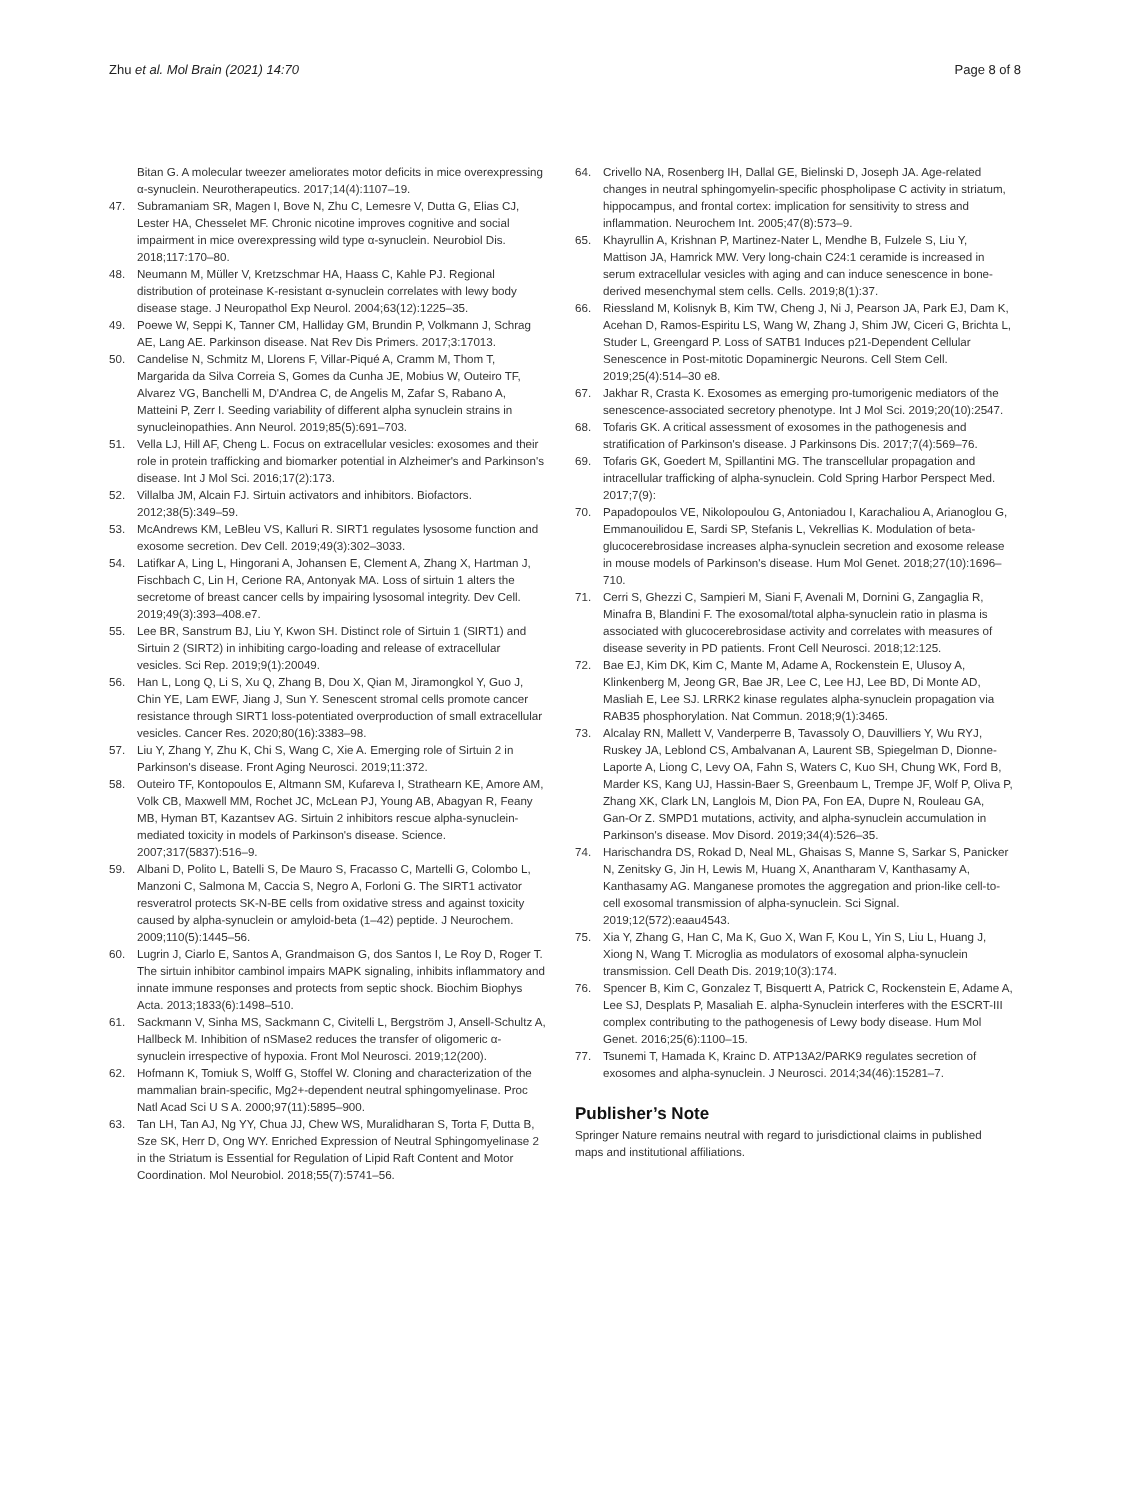Zhu et al. Mol Brain (2021) 14:70 Page 8 of 8
Bitan G. A molecular tweezer ameliorates motor deficits in mice overexpressing α-synuclein. Neurotherapeutics. 2017;14(4):1107–19.
47. Subramaniam SR, Magen I, Bove N, Zhu C, Lemesre V, Dutta G, Elias CJ, Lester HA, Chesselet MF. Chronic nicotine improves cognitive and social impairment in mice overexpressing wild type α-synuclein. Neurobiol Dis. 2018;117:170–80.
48. Neumann M, Müller V, Kretzschmar HA, Haass C, Kahle PJ. Regional distribution of proteinase K-resistant α-synuclein correlates with lewy body disease stage. J Neuropathol Exp Neurol. 2004;63(12):1225–35.
49. Poewe W, Seppi K, Tanner CM, Halliday GM, Brundin P, Volkmann J, Schrag AE, Lang AE. Parkinson disease. Nat Rev Dis Primers. 2017;3:17013.
50. Candelise N, Schmitz M, Llorens F, Villar-Piqué A, Cramm M, Thom T, Margarida da Silva Correia S, Gomes da Cunha JE, Mobius W, Outeiro TF, Alvarez VG, Banchelli M, D'Andrea C, de Angelis M, Zafar S, Rabano A, Matteini P, Zerr I. Seeding variability of different alpha synuclein strains in synucleinopathies. Ann Neurol. 2019;85(5):691–703.
51. Vella LJ, Hill AF, Cheng L. Focus on extracellular vesicles: exosomes and their role in protein trafficking and biomarker potential in Alzheimer's and Parkinson's disease. Int J Mol Sci. 2016;17(2):173.
52. Villalba JM, Alcain FJ. Sirtuin activators and inhibitors. Biofactors. 2012;38(5):349–59.
53. McAndrews KM, LeBleu VS, Kalluri R. SIRT1 regulates lysosome function and exosome secretion. Dev Cell. 2019;49(3):302–3033.
54. Latifkar A, Ling L, Hingorani A, Johansen E, Clement A, Zhang X, Hartman J, Fischbach C, Lin H, Cerione RA, Antonyak MA. Loss of sirtuin 1 alters the secretome of breast cancer cells by impairing lysosomal integrity. Dev Cell. 2019;49(3):393–408.e7.
55. Lee BR, Sanstrum BJ, Liu Y, Kwon SH. Distinct role of Sirtuin 1 (SIRT1) and Sirtuin 2 (SIRT2) in inhibiting cargo-loading and release of extracellular vesicles. Sci Rep. 2019;9(1):20049.
56. Han L, Long Q, Li S, Xu Q, Zhang B, Dou X, Qian M, Jiramongkol Y, Guo J, Chin YE, Lam EWF, Jiang J, Sun Y. Senescent stromal cells promote cancer resistance through SIRT1 loss-potentiated overproduction of small extracellular vesicles. Cancer Res. 2020;80(16):3383–98.
57. Liu Y, Zhang Y, Zhu K, Chi S, Wang C, Xie A. Emerging role of Sirtuin 2 in Parkinson's disease. Front Aging Neurosci. 2019;11:372.
58. Outeiro TF, Kontopoulos E, Altmann SM, Kufareva I, Strathearn KE, Amore AM, Volk CB, Maxwell MM, Rochet JC, McLean PJ, Young AB, Abagyan R, Feany MB, Hyman BT, Kazantsev AG. Sirtuin 2 inhibitors rescue alpha-synuclein-mediated toxicity in models of Parkinson's disease. Science. 2007;317(5837):516–9.
59. Albani D, Polito L, Batelli S, De Mauro S, Fracasso C, Martelli G, Colombo L, Manzoni C, Salmona M, Caccia S, Negro A, Forloni G. The SIRT1 activator resveratrol protects SK-N-BE cells from oxidative stress and against toxicity caused by alpha-synuclein or amyloid-beta (1–42) peptide. J Neurochem. 2009;110(5):1445–56.
60. Lugrin J, Ciarlo E, Santos A, Grandmaison G, dos Santos I, Le Roy D, Roger T. The sirtuin inhibitor cambinol impairs MAPK signaling, inhibits inflammatory and innate immune responses and protects from septic shock. Biochim Biophys Acta. 2013;1833(6):1498–510.
61. Sackmann V, Sinha MS, Sackmann C, Civitelli L, Bergström J, Ansell-Schultz A, Hallbeck M. Inhibition of nSMase2 reduces the transfer of oligomeric α-synuclein irrespective of hypoxia. Front Mol Neurosci. 2019;12(200).
62. Hofmann K, Tomiuk S, Wolff G, Stoffel W. Cloning and characterization of the mammalian brain-specific, Mg2+-dependent neutral sphingomyelinase. Proc Natl Acad Sci U S A. 2000;97(11):5895–900.
63. Tan LH, Tan AJ, Ng YY, Chua JJ, Chew WS, Muralidharan S, Torta F, Dutta B, Sze SK, Herr D, Ong WY. Enriched Expression of Neutral Sphingomyelinase 2 in the Striatum is Essential for Regulation of Lipid Raft Content and Motor Coordination. Mol Neurobiol. 2018;55(7):5741–56.
64. Crivello NA, Rosenberg IH, Dallal GE, Bielinski D, Joseph JA. Age-related changes in neutral sphingomyelin-specific phospholipase C activity in striatum, hippocampus, and frontal cortex: implication for sensitivity to stress and inflammation. Neurochem Int. 2005;47(8):573–9.
65. Khayrullin A, Krishnan P, Martinez-Nater L, Mendhe B, Fulzele S, Liu Y, Mattison JA, Hamrick MW. Very long-chain C24:1 ceramide is increased in serum extracellular vesicles with aging and can induce senescence in bone-derived mesenchymal stem cells. Cells. 2019;8(1):37.
66. Riessland M, Kolisnyk B, Kim TW, Cheng J, Ni J, Pearson JA, Park EJ, Dam K, Acehan D, Ramos-Espiritu LS, Wang W, Zhang J, Shim JW, Ciceri G, Brichta L, Studer L, Greengard P. Loss of SATB1 Induces p21-Dependent Cellular Senescence in Post-mitotic Dopaminergic Neurons. Cell Stem Cell. 2019;25(4):514–30 e8.
67. Jakhar R, Crasta K. Exosomes as emerging pro-tumorigenic mediators of the senescence-associated secretory phenotype. Int J Mol Sci. 2019;20(10):2547.
68. Tofaris GK. A critical assessment of exosomes in the pathogenesis and stratification of Parkinson's disease. J Parkinsons Dis. 2017;7(4):569–76.
69. Tofaris GK, Goedert M, Spillantini MG. The transcellular propagation and intracellular trafficking of alpha-synuclein. Cold Spring Harbor Perspect Med. 2017;7(9):
70. Papadopoulos VE, Nikolopoulou G, Antoniadou I, Karachaliou A, Arianoglou G, Emmanouilidou E, Sardi SP, Stefanis L, Vekrellias K. Modulation of beta-glucocerebrosidase increases alpha-synuclein secretion and exosome release in mouse models of Parkinson's disease. Hum Mol Genet. 2018;27(10):1696–710.
71. Cerri S, Ghezzi C, Sampieri M, Siani F, Avenali M, Dornini G, Zangaglia R, Minafra B, Blandini F. The exosomal/total alpha-synuclein ratio in plasma is associated with glucocerebrosidase activity and correlates with measures of disease severity in PD patients. Front Cell Neurosci. 2018;12:125.
72. Bae EJ, Kim DK, Kim C, Mante M, Adame A, Rockenstein E, Ulusoy A, Klinkenberg M, Jeong GR, Bae JR, Lee C, Lee HJ, Lee BD, Di Monte AD, Masliah E, Lee SJ. LRRK2 kinase regulates alpha-synuclein propagation via RAB35 phosphorylation. Nat Commun. 2018;9(1):3465.
73. Alcalay RN, Mallett V, Vanderperre B, Tavassoly O, Dauvilliers Y, Wu RYJ, Ruskey JA, Leblond CS, Ambalvanan A, Laurent SB, Spiegelman D, Dionne-Laporte A, Liong C, Levy OA, Fahn S, Waters C, Kuo SH, Chung WK, Ford B, Marder KS, Kang UJ, Hassin-Baer S, Greenbaum L, Trempe JF, Wolf P, Oliva P, Zhang XK, Clark LN, Langlois M, Dion PA, Fon EA, Dupre N, Rouleau GA, Gan-Or Z. SMPD1 mutations, activity, and alpha-synuclein accumulation in Parkinson's disease. Mov Disord. 2019;34(4):526–35.
74. Harischandra DS, Rokad D, Neal ML, Ghaisas S, Manne S, Sarkar S, Panicker N, Zenitsky G, Jin H, Lewis M, Huang X, Anantharam V, Kanthasamy A, Kanthasamy AG. Manganese promotes the aggregation and prion-like cell-to-cell exosomal transmission of alpha-synuclein. Sci Signal. 2019;12(572):eaau4543.
75. Xia Y, Zhang G, Han C, Ma K, Guo X, Wan F, Kou L, Yin S, Liu L, Huang J, Xiong N, Wang T. Microglia as modulators of exosomal alpha-synuclein transmission. Cell Death Dis. 2019;10(3):174.
76. Spencer B, Kim C, Gonzalez T, Bisquertt A, Patrick C, Rockenstein E, Adame A, Lee SJ, Desplats P, Masaliah E. alpha-Synuclein interferes with the ESCRT-III complex contributing to the pathogenesis of Lewy body disease. Hum Mol Genet. 2016;25(6):1100–15.
77. Tsunemi T, Hamada K, Krainc D. ATP13A2/PARK9 regulates secretion of exosomes and alpha-synuclein. J Neurosci. 2014;34(46):15281–7.
Publisher’s Note
Springer Nature remains neutral with regard to jurisdictional claims in published maps and institutional affiliations.